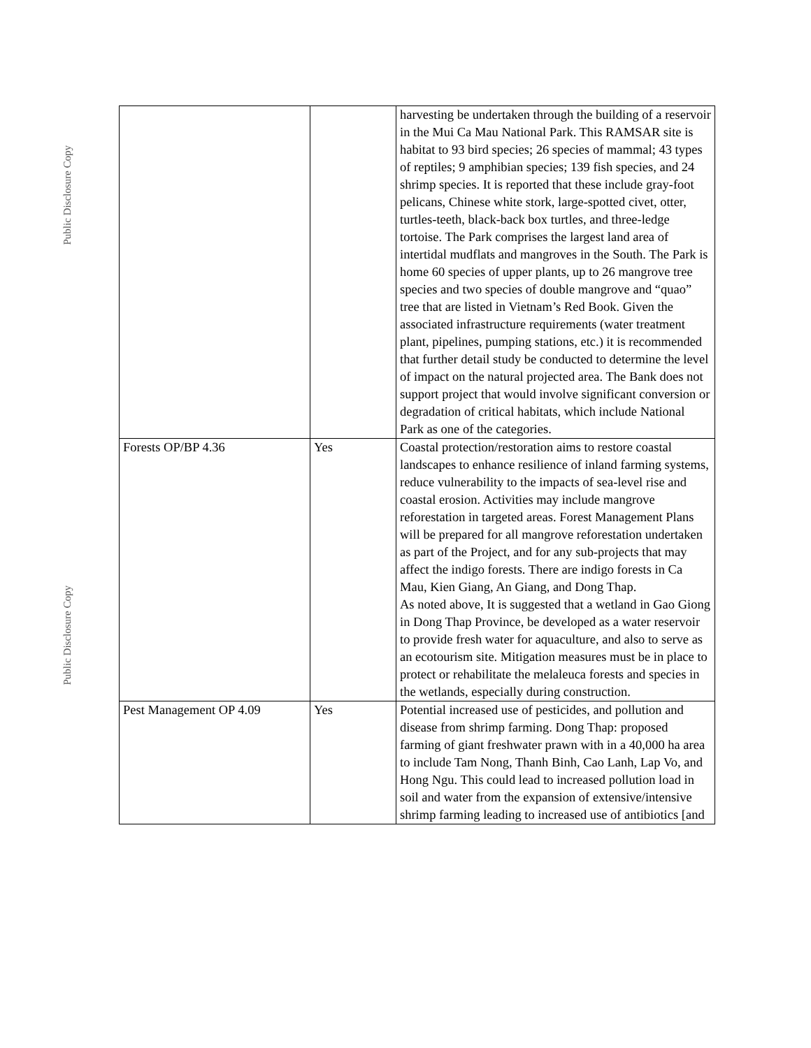Public Disclosure Copy
Public Disclosure Copy
| | | harvesting be undertaken through the building of a reservoir in the Mui Ca Mau National Park. This RAMSAR site is habitat to 93 bird species; 26 species of mammal; 43 types of reptiles; 9 amphibian species; 139 fish species, and 24 shrimp species. It is reported that these include gray-foot pelicans, Chinese white stork, large-spotted civet, otter, turtles-teeth, black-back box turtles, and three-ledge tortoise. The Park comprises the largest land area of intertidal mudflats and mangroves in the South. The Park is home 60 species of upper plants, up to 26 mangrove tree species and two species of double mangrove and “quao” tree that are listed in Vietnam’s Red Book. Given the associated infrastructure requirements (water treatment plant, pipelines, pumping stations, etc.) it is recommended that further detail study be conducted to determine the level of impact on the natural projected area. The Bank does not support project that would involve significant conversion or degradation of critical habitats, which include National Park as one of the categories. |
| Forests OP/BP 4.36 | Yes | Coastal protection/restoration aims to restore coastal landscapes to enhance resilience of inland farming systems, reduce vulnerability to the impacts of sea-level rise and coastal erosion. Activities may include mangrove reforestation in targeted areas. Forest Management Plans will be prepared for all mangrove reforestation undertaken as part of the Project, and for any sub-projects that may affect the indigo forests. There are indigo forests in Ca Mau, Kien Giang, An Giang, and Dong Thap. As noted above, It is suggested that a wetland in Gao Giong in Dong Thap Province, be developed as a water reservoir to provide fresh water for aquaculture, and also to serve as an ecotourism site. Mitigation measures must be in place to protect or rehabilitate the melaleuca forests and species in the wetlands, especially during construction. |
| Pest Management OP 4.09 | Yes | Potential increased use of pesticides, and pollution and disease from shrimp farming. Dong Thap: proposed farming of giant freshwater prawn with in a 40,000 ha area to include Tam Nong, Thanh Binh, Cao Lanh, Lap Vo, and Hong Ngu. This could lead to increased pollution load in soil and water from the expansion of extensive/intensive shrimp farming leading to increased use of antibiotics [and |